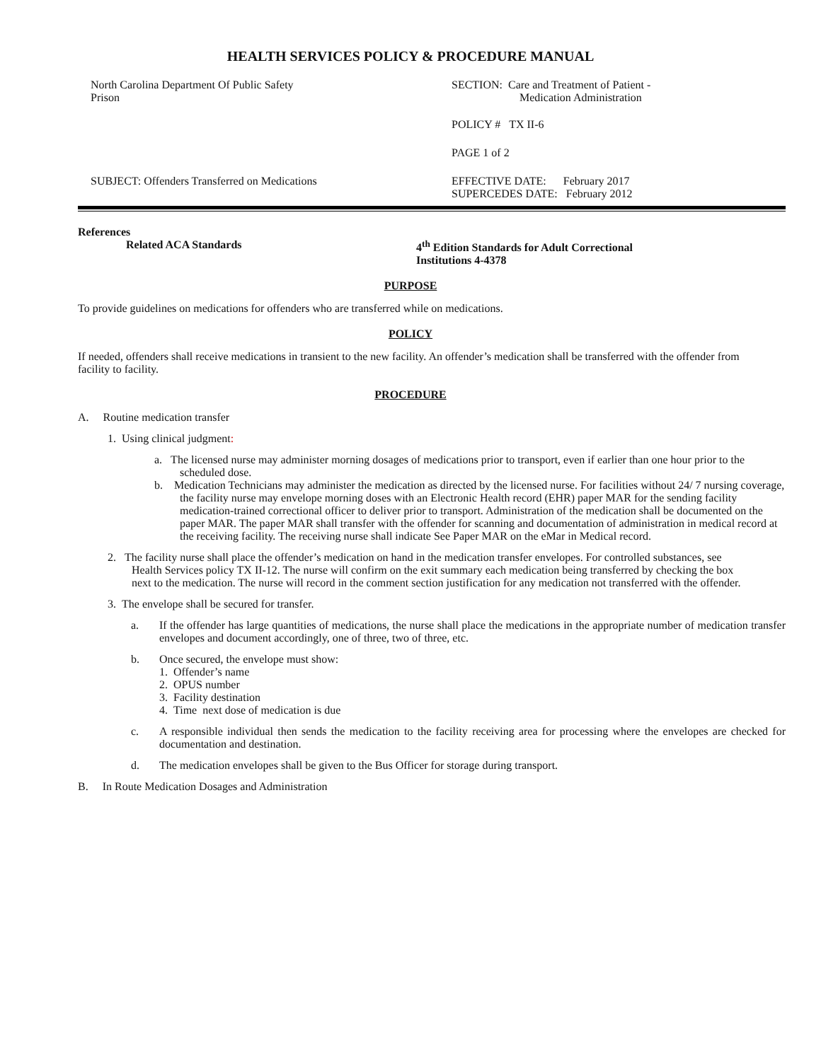HEALTH SERVICES POLICY & PROCEDURE MANUAL
North Carolina Department Of Public Safety
Prison
SECTION: Care and Treatment of Patient -
Medication Administration
POLICY # TX II-6
PAGE 1 of 2
SUBJECT: Offenders Transferred on Medications EFFECTIVE DATE: February 2017
SUPERCEDES DATE: February 2012
References
Related ACA Standards 4<sup>th</sup> Edition Standards for Adult Correctional
Institutions 4-4378
PURPOSE
To provide guidelines on medications for offenders who are transferred while on medications.
POLICY
If needed, offenders shall receive medications in transient to the new facility. An offender’s medication shall be transferred with the offender from facility to facility.
PROCEDURE
A. Routine medication transfer
1. Using clinical judgment:
a. The licensed nurse may administer morning dosages of medications prior to transport, even if earlier than one hour prior to the scheduled dose.
b. Medication Technicians may administer the medication as directed by the licensed nurse. For facilities without 24/ 7 nursing coverage, the facility nurse may envelope morning doses with an Electronic Health record (EHR) paper MAR for the sending facility medication-trained correctional officer to deliver prior to transport. Administration of the medication shall be documented on the paper MAR. The paper MAR shall transfer with the offender for scanning and documentation of administration in medical record at the receiving facility. The receiving nurse shall indicate See Paper MAR on the eMar in Medical record.
2. The facility nurse shall place the offender’s medication on hand in the medication transfer envelopes. For controlled substances, see Health Services policy TX II-12. The nurse will confirm on the exit summary each medication being transferred by checking the box next to the medication. The nurse will record in the comment section justification for any medication not transferred with the offender.
3. The envelope shall be secured for transfer.
a. If the offender has large quantities of medications, the nurse shall place the medications in the appropriate number of medication transfer envelopes and document accordingly, one of three, two of three, etc.
b. Once secured, the envelope must show:
1. Offender’s name
2. OPUS number
3. Facility destination
4. Time next dose of medication is due
c. A responsible individual then sends the medication to the facility receiving area for processing where the envelopes are checked for documentation and destination.
d. The medication envelopes shall be given to the Bus Officer for storage during transport.
B. In Route Medication Dosages and Administration